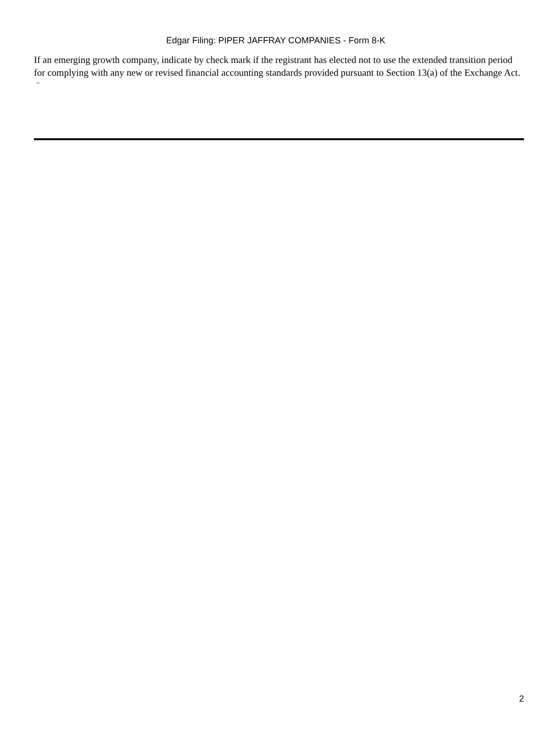Edgar Filing: PIPER JAFFRAY COMPANIES - Form 8-K
If an emerging growth company, indicate by check mark if the registrant has elected not to use the extended transition period for complying with any new or revised financial accounting standards provided pursuant to Section 13(a) of the Exchange Act. ¨
2